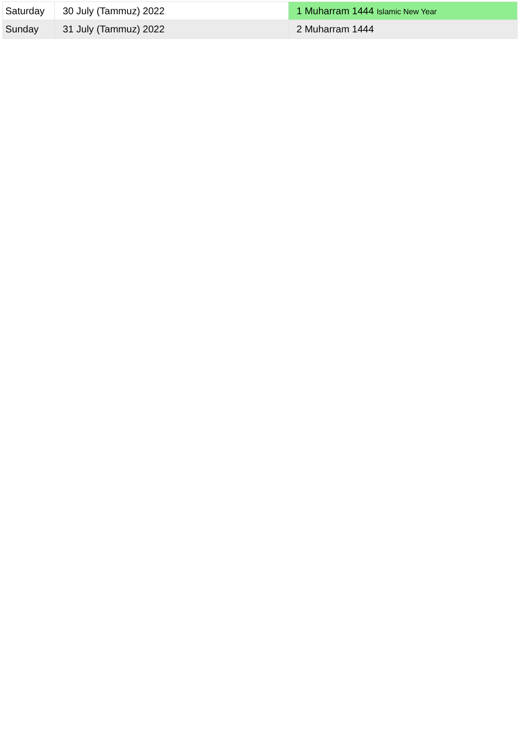| Saturday | 30 July (Tammuz) 2022 | 1 Muharram 1444 Islamic New Year |
| Sunday | 31 July (Tammuz) 2022 | 2 Muharram 1444 |